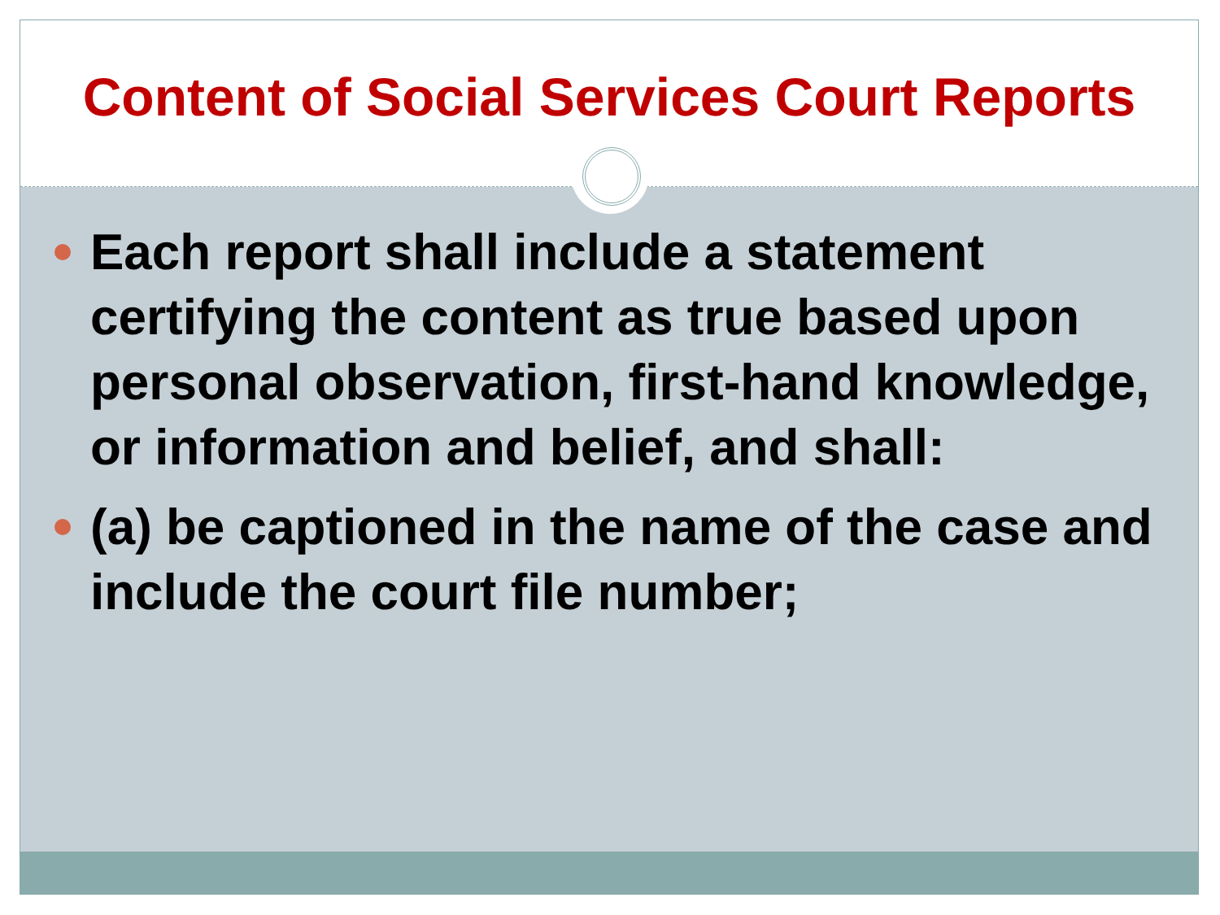Content of Social Services Court Reports
Each report shall include a statement certifying the content as true based upon personal observation, first-hand knowledge, or information and belief, and shall:
(a) be captioned in the name of the case and include the court file number;